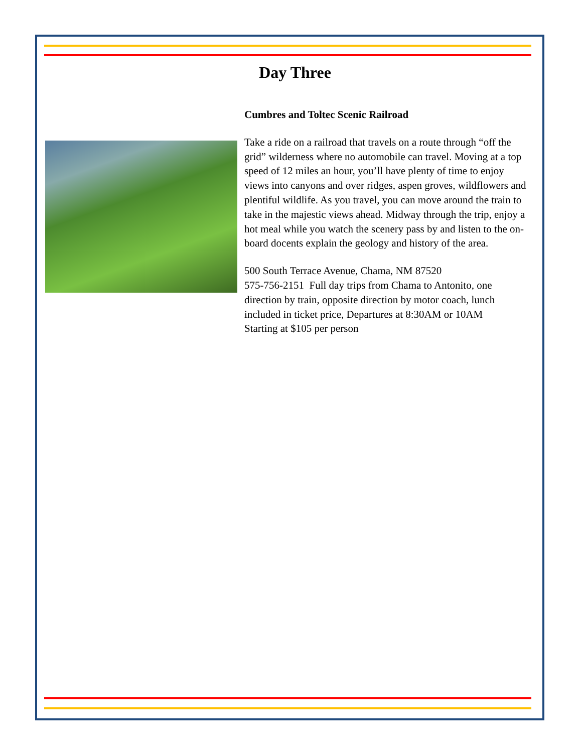Day Three
Cumbres and Toltec Scenic Railroad
Take a ride on a railroad that travels on a route through “off the grid” wilderness where no automobile can travel. Moving at a top speed of 12 miles an hour, you’ll have plenty of time to enjoy views into canyons and over ridges, aspen groves, wildflowers and plentiful wildlife. As you travel, you can move around the train to take in the majestic views ahead. Midway through the trip, enjoy a hot meal while you watch the scenery pass by and listen to the on-board docents explain the geology and history of the area.
500 South Terrace Avenue, Chama, NM 87520
575-756-2151 Full day trips from Chama to Antonito, one direction by train, opposite direction by motor coach, lunch included in ticket price, Departures at 8:30AM or 10AM
Starting at $105 per person